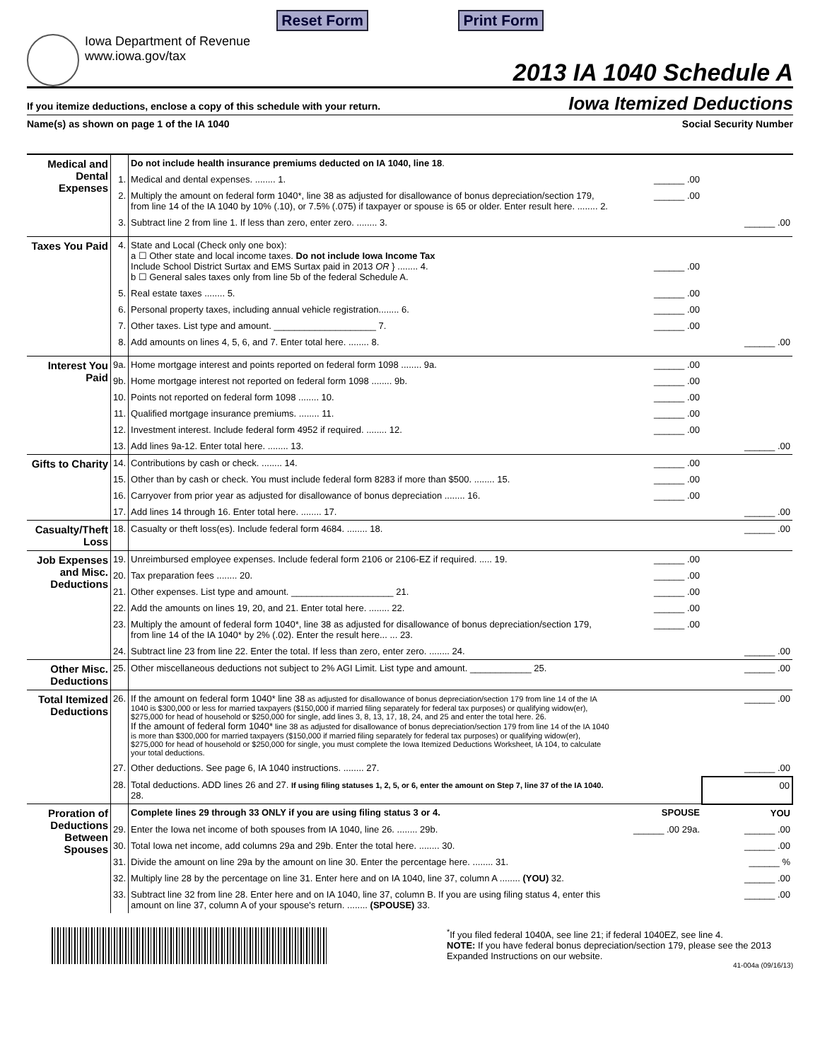Reset Form Print Form
Iowa Department of Revenue
www.iowa.gov/tax
2013 IA 1040 Schedule A
If you itemize deductions, enclose a copy of this schedule with your return. Iowa Itemized Deductions
Name(s) as shown on page 1 of the IA 1040 Social Security Number
| Medical and Dental Expenses | | Do not include health insurance premiums deducted on IA 1040, line 18 . | | |
| | 1. | Medical and dental expenses. ........ 1. | ______ .00 | |
| | 2. | Multiply the amount on federal form 1040*, line 38 as adjusted for disallowance of bonus depreciation/section 179, from line 14 of the IA 1040 by 10% (.10), or 7.5% (.075) if taxpayer or spouse is 65 or older. Enter result here. ........ 2. | ______ .00 | |
| | 3. | Subtract line 2 from line 1. If less than zero, enter zero. ........ 3. | | ______ .00 |
| Taxes You Paid | 4. | State and Local (Check only one box): a ☐ Other state and local income taxes. Do not include Iowa Income Tax Include School District Surtax and EMS Surtax paid in 2013 OR } ........ 4. b ☐ General sales taxes only from line 5b of the federal Schedule A. | ______ .00 | |
| | 5. | Real estate taxes ........ 5. | ______ .00 | |
| | 6. | Personal property taxes, including annual vehicle registration........ 6. | ______ .00 | |
| | 7. | Other taxes. List type and amount. ____________________ 7. | ______ .00 | |
| | 8. | Add amounts on lines 4, 5, 6, and 7. Enter total here. ........ 8. | | ______ .00 |
| Interest You Paid | 9a. | Home mortgage interest and points reported on federal form 1098 ........ 9a. | ______ .00 | |
| | 9b. | Home mortgage interest not reported on federal form 1098 ........ 9b. | ______ .00 | |
| | 10. | Points not reported on federal form 1098 ........ 10. | ______ .00 | |
| | 11. | Qualified mortgage insurance premiums. ........ 11. | ______ .00 | |
| | 12. | Investment interest. Include federal form 4952 if required. ........ 12. | ______ .00 | |
| | 13. | Add lines 9a-12. Enter total here. ........ 13. | | ______ .00 |
| Gifts to Charity | 14. | Contributions by cash or check. ........ 14. | ______ .00 | |
| | 15. | Other than by cash or check. You must include federal form 8283 if more than $500. ........ 15. | ______ .00 | |
| | 16. | Carryover from prior year as adjusted for disallowance of bonus depreciation ........ 16. | ______ .00 | |
| | 17. | Add lines 14 through 16. Enter total here. ........ 17. | | ______ .00 |
| Casualty/Theft Loss | 18. | Casualty or theft loss(es). Include federal form 4684. ........ 18. | | ______ .00 |
| Job Expenses and Misc. Deductions | 19. | Unreimbursed employee expenses. Include federal form 2106 or 2106-EZ if required. ..... 19. | ______ .00 | |
| | 20. | Tax preparation fees ........ 20. | ______ .00 | |
| | 21. | Other expenses. List type and amount. ____________________ 21. | ______ .00 | |
| | 22. | Add the amounts on lines 19, 20, and 21. Enter total here. ........ 22. | ______ .00 | |
| | 23. | Multiply the amount of federal form 1040*, line 38 as adjusted for disallowance of bonus depreciation/section 179, from line 14 of the IA 1040* by 2% (.02). Enter the result here... ... 23. | ______ .00 | |
| | 24. | Subtract line 23 from line 22. Enter the total. If less than zero, enter zero. ........ 24. | | ______ .00 |
| Other Misc. Deductions | 25. | Other miscellaneous deductions not subject to 2% AGI Limit. List type and amount. ____________ 25. | | ______ .00 |
| Total Itemized Deductions | 26. | If the amount on federal form 1040* line 38 as adjusted for disallowance of bonus depreciation/section 179 from line 14 of the IA 1040 is $300,000 or less for married taxpayers ($150,000 if married filing separately for federal tax purposes) or qualifying widow(er), $275,000 for head of household or $250,000 for single, add lines 3, 8, 13, 17, 18, 24, and 25 and enter the total here. 26. If the amount of federal form 1040* line 38 as adjusted for disallowance of bonus depreciation/section 179 from line 14 of the IA 1040 is more than $300,000 for married taxpayers ($150,000 if married filing separately for federal tax purposes) or qualifying widow(er), $275,000 for head of household or $250,000 for single, you must complete the Iowa Itemized Deductions Worksheet, IA 104, to calculate your total deductions. | | ______ .00 |
| | 27. | Other deductions. See page 6, IA 1040 instructions. ........ 27. | | ______ .00 |
| | 28. | Total deductions. ADD lines 26 and 27. If using filing statuses 1, 2, 5, or 6, enter the amount on Step 7, line 37 of the IA 1040. 28. | | 00 |
| Proration of Deductions Between Spouses | | Complete lines 29 through 33 ONLY if you are using filing status 3 or 4. | SPOUSE | YOU |
| | 29. | Enter the Iowa net income of both spouses from IA 1040, line 26. ........ 29b. | ______ .00 29a. | ______ .00 |
| | 30. | Total Iowa net income, add columns 29a and 29b. Enter the total here. ........ 30. | | ______ .00 |
| | 31. | Divide the amount on line 29a by the amount on line 30. Enter the percentage here. ........ 31. | | ______ % |
| | 32. | Multiply line 28 by the percentage on line 31. Enter here and on IA 1040, line 37, column A ........ (YOU) 32. | | ______ .00 |
| | 33. | Subtract line 32 from line 28. Enter here and on IA 1040, line 37, column B. If you are using filing status 4, enter this amount on line 37, column A of your spouse's return. ........ (SPOUSE) 33. | | ______ .00 |
<sup>*</sup> If you filed federal 1040A, see line 21; if federal 1040EZ, see line 4.
NOTE: If you have federal bonus depreciation/section 179, please see the 2013 Expanded Instructions on our website.
41-004a (09/16/13)